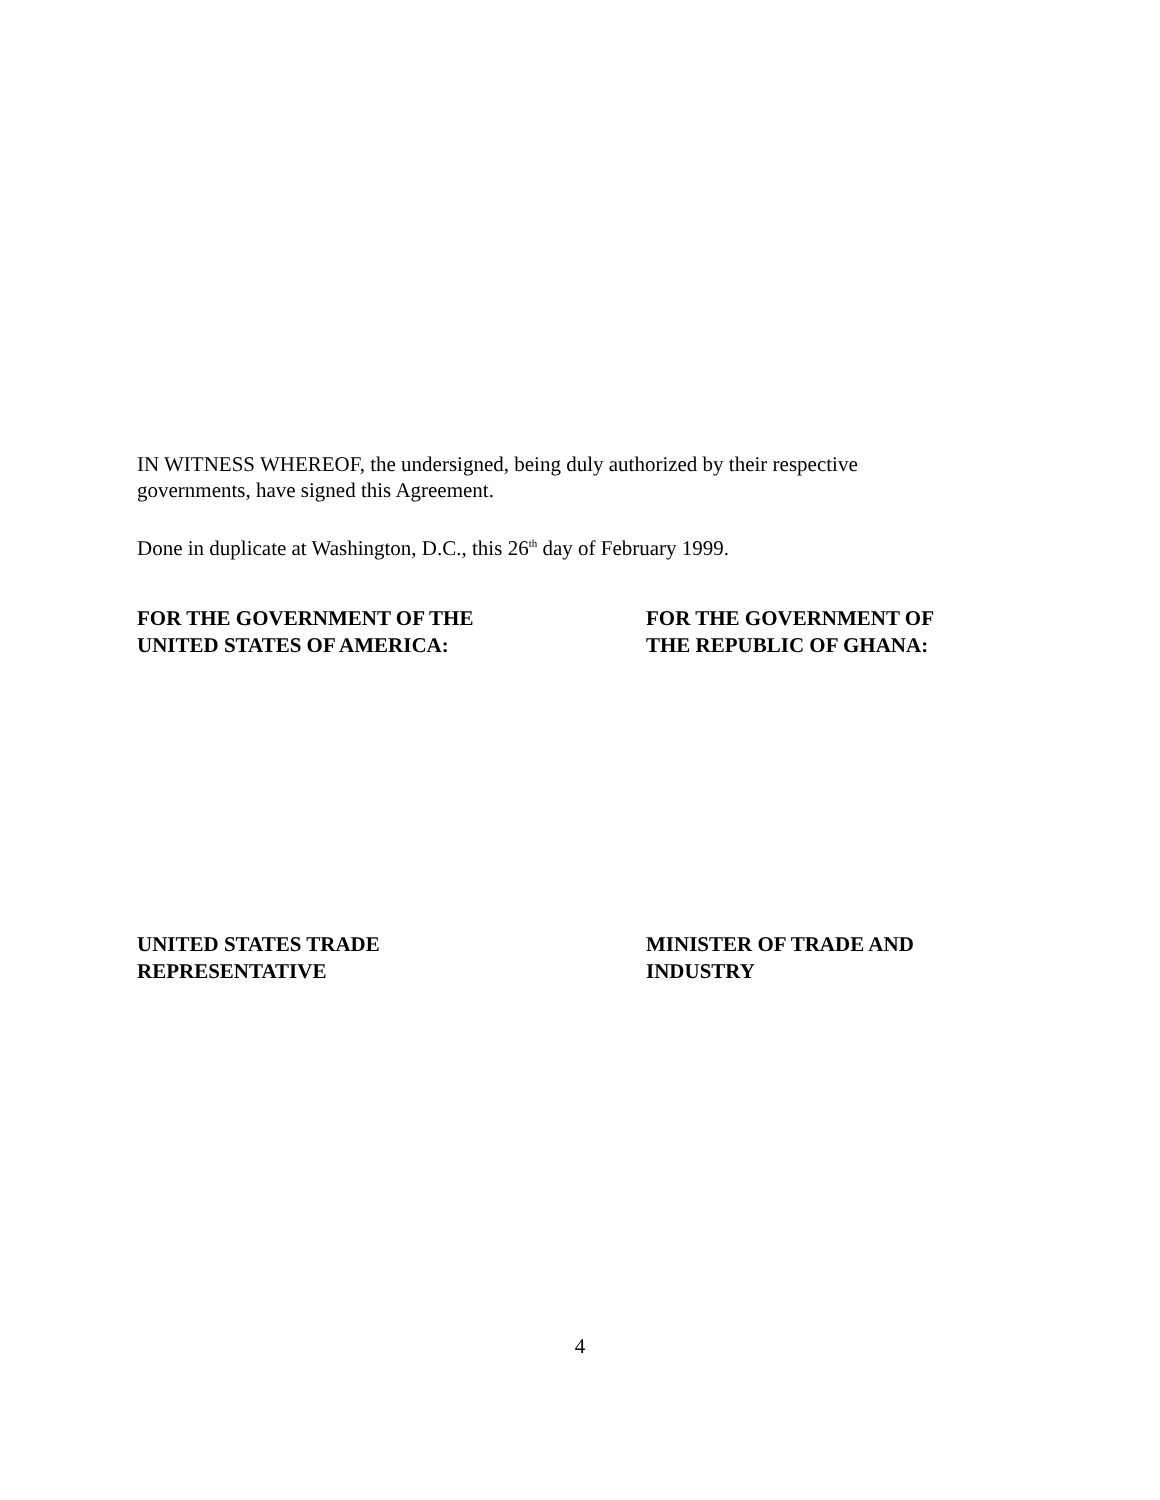IN WITNESS WHEREOF, the undersigned, being duly authorized by their respective
governments, have signed this Agreement.
Done in duplicate at Washington, D.C., this 26<sup>th</sup> day of February 1999.
FOR THE GOVERNMENT OF THE
UNITED STATES OF AMERICA:
FOR THE GOVERNMENT OF
THE REPUBLIC OF GHANA:
UNITED STATES TRADE
REPRESENTATIVE
MINISTER OF TRADE AND
INDUSTRY
4